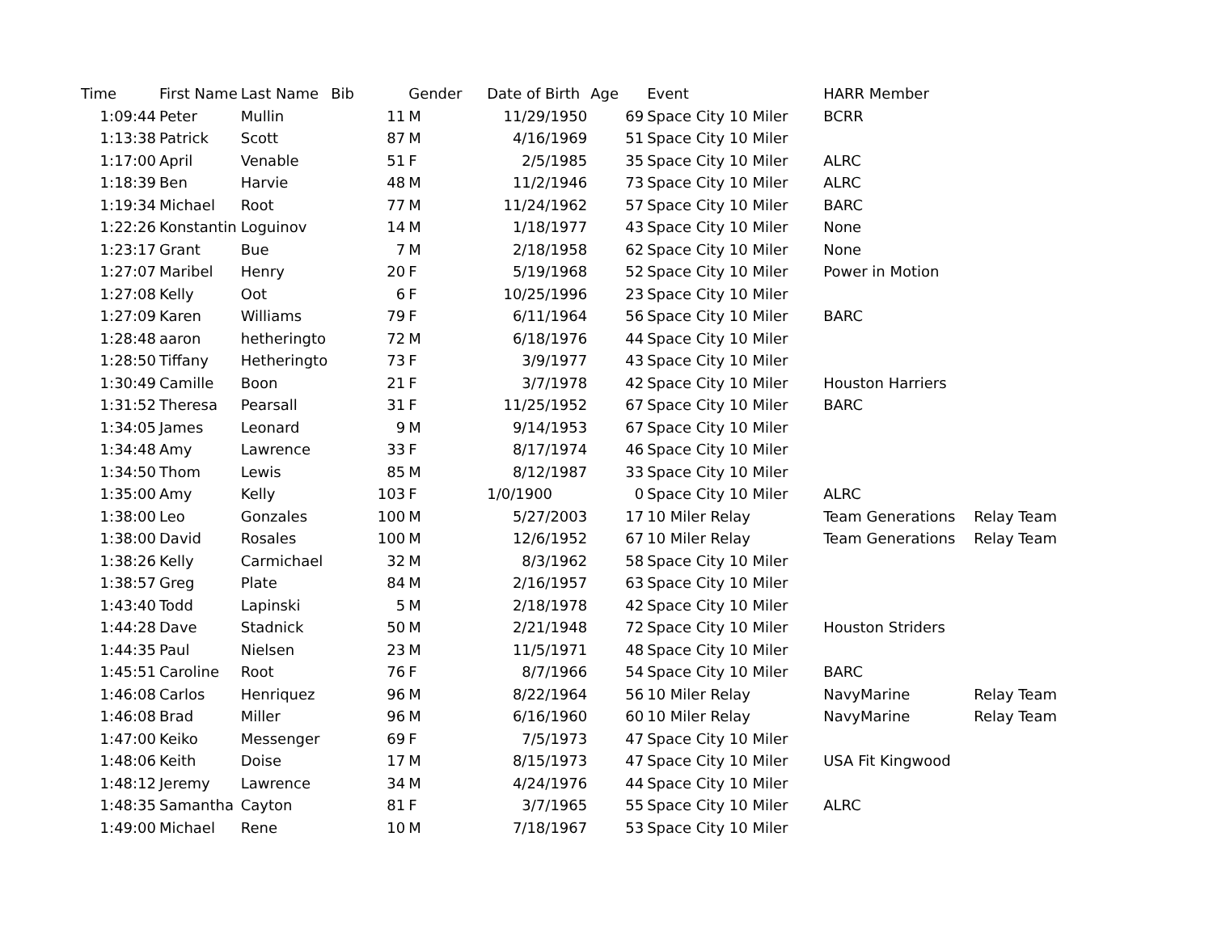| Time | First Name | Last Name | Bib | Gender | Date of Birth | Age | Event | HARR Member | |
| --- | --- | --- | --- | --- | --- | --- | --- | --- | --- |
| 1:09:44 | Peter | Mullin | 11 | M | 11/29/1950 | 69 | Space City 10 Miler | BCRR | |
| 1:13:38 | Patrick | Scott | 87 | M | 4/16/1969 | 51 | Space City 10 Miler | | |
| 1:17:00 | April | Venable | 51 | F | 2/5/1985 | 35 | Space City 10 Miler | ALRC | |
| 1:18:39 | Ben | Harvie | 48 | M | 11/2/1946 | 73 | Space City 10 Miler | ALRC | |
| 1:19:34 | Michael | Root | 77 | M | 11/24/1962 | 57 | Space City 10 Miler | BARC | |
| 1:22:26 | Konstantin | Loguinov | 14 | M | 1/18/1977 | 43 | Space City 10 Miler | None | |
| 1:23:17 | Grant | Bue | 7 | M | 2/18/1958 | 62 | Space City 10 Miler | None | |
| 1:27:07 | Maribel | Henry | 20 | F | 5/19/1968 | 52 | Space City 10 Miler | Power in Motion | |
| 1:27:08 | Kelly | Oot | 6 | F | 10/25/1996 | 23 | Space City 10 Miler | | |
| 1:27:09 | Karen | Williams | 79 | F | 6/11/1964 | 56 | Space City 10 Miler | BARC | |
| 1:28:48 | aaron | hetheringto | 72 | M | 6/18/1976 | 44 | Space City 10 Miler | | |
| 1:28:50 | Tiffany | Hetheringto | 73 | F | 3/9/1977 | 43 | Space City 10 Miler | | |
| 1:30:49 | Camille | Boon | 21 | F | 3/7/1978 | 42 | Space City 10 Miler | Houston Harriers | |
| 1:31:52 | Theresa | Pearsall | 31 | F | 11/25/1952 | 67 | Space City 10 Miler | BARC | |
| 1:34:05 | James | Leonard | 9 | M | 9/14/1953 | 67 | Space City 10 Miler | | |
| 1:34:48 | Amy | Lawrence | 33 | F | 8/17/1974 | 46 | Space City 10 Miler | | |
| 1:34:50 | Thom | Lewis | 85 | M | 8/12/1987 | 33 | Space City 10 Miler | | |
| 1:35:00 | Amy | Kelly | 103 | F | 1/0/1900 | 0 | Space City 10 Miler | ALRC | |
| 1:38:00 | Leo | Gonzales | 100 | M | 5/27/2003 | 17 | 10 Miler Relay | Team Generations | Relay Team |
| 1:38:00 | David | Rosales | 100 | M | 12/6/1952 | 67 | 10 Miler Relay | Team Generations | Relay Team |
| 1:38:26 | Kelly | Carmichael | 32 | M | 8/3/1962 | 58 | Space City 10 Miler | | |
| 1:38:57 | Greg | Plate | 84 | M | 2/16/1957 | 63 | Space City 10 Miler | | |
| 1:43:40 | Todd | Lapinski | 5 | M | 2/18/1978 | 42 | Space City 10 Miler | | |
| 1:44:28 | Dave | Stadnick | 50 | M | 2/21/1948 | 72 | Space City 10 Miler | Houston Striders | |
| 1:44:35 | Paul | Nielsen | 23 | M | 11/5/1971 | 48 | Space City 10 Miler | | |
| 1:45:51 | Caroline | Root | 76 | F | 8/7/1966 | 54 | Space City 10 Miler | BARC | |
| 1:46:08 | Carlos | Henriquez | 96 | M | 8/22/1964 | 56 | 10 Miler Relay | NavyMarine | Relay Team |
| 1:46:08 | Brad | Miller | 96 | M | 6/16/1960 | 60 | 10 Miler Relay | NavyMarine | Relay Team |
| 1:47:00 | Keiko | Messenger | 69 | F | 7/5/1973 | 47 | Space City 10 Miler | | |
| 1:48:06 | Keith | Doise | 17 | M | 8/15/1973 | 47 | Space City 10 Miler | USA Fit Kingwood | |
| 1:48:12 | Jeremy | Lawrence | 34 | M | 4/24/1976 | 44 | Space City 10 Miler | | |
| 1:48:35 | Samantha | Cayton | 81 | F | 3/7/1965 | 55 | Space City 10 Miler | ALRC | |
| 1:49:00 | Michael | Rene | 10 | M | 7/18/1967 | 53 | Space City 10 Miler | | |